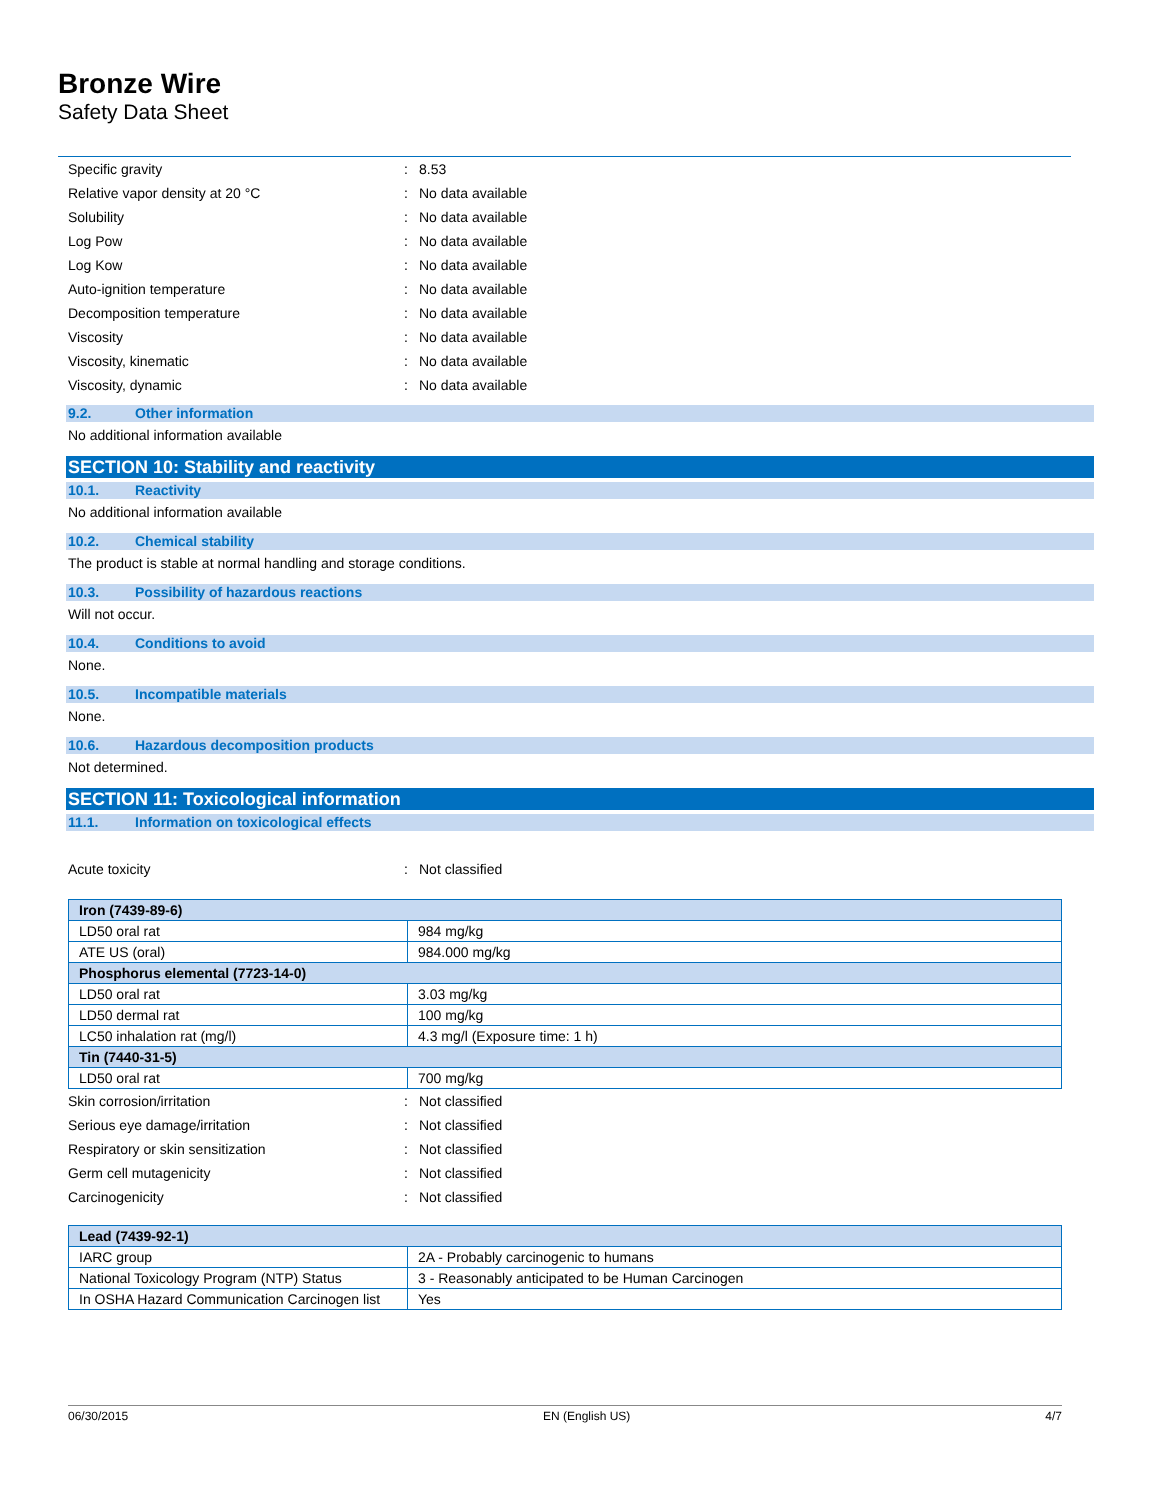Bronze Wire
Safety Data Sheet
Specific gravity: 8.53
Relative vapor density at 20 °C: No data available
Solubility: No data available
Log Pow: No data available
Log Kow: No data available
Auto-ignition temperature: No data available
Decomposition temperature: No data available
Viscosity: No data available
Viscosity, kinematic: No data available
Viscosity, dynamic: No data available
9.2. Other information
No additional information available
SECTION 10: Stability and reactivity
10.1. Reactivity
No additional information available
10.2. Chemical stability
The product is stable at normal handling and storage conditions.
10.3. Possibility of hazardous reactions
Will not occur.
10.4. Conditions to avoid
None.
10.5. Incompatible materials
None.
10.6. Hazardous decomposition products
Not determined.
SECTION 11: Toxicological information
11.1. Information on toxicological effects
Acute toxicity: Not classified
| Iron (7439-89-6) | |
| --- | --- |
| LD50 oral rat | 984 mg/kg |
| ATE US (oral) | 984.000 mg/kg |
| Phosphorus elemental (7723-14-0) | |
| LD50 oral rat | 3.03 mg/kg |
| LD50 dermal rat | 100 mg/kg |
| LC50 inhalation rat (mg/l) | 4.3 mg/l (Exposure time: 1 h) |
| Tin (7440-31-5) | |
| LD50 oral rat | 700 mg/kg |
Skin corrosion/irritation: Not classified
Serious eye damage/irritation: Not classified
Respiratory or skin sensitization: Not classified
Germ cell mutagenicity: Not classified
Carcinogenicity: Not classified
| Lead (7439-92-1) | |
| --- | --- |
| IARC group | 2A - Probably carcinogenic to humans |
| National Toxicology Program (NTP) Status | 3 - Reasonably anticipated to be Human Carcinogen |
| In OSHA Hazard Communication Carcinogen list | Yes |
06/30/2015 EN (English US) 4/7